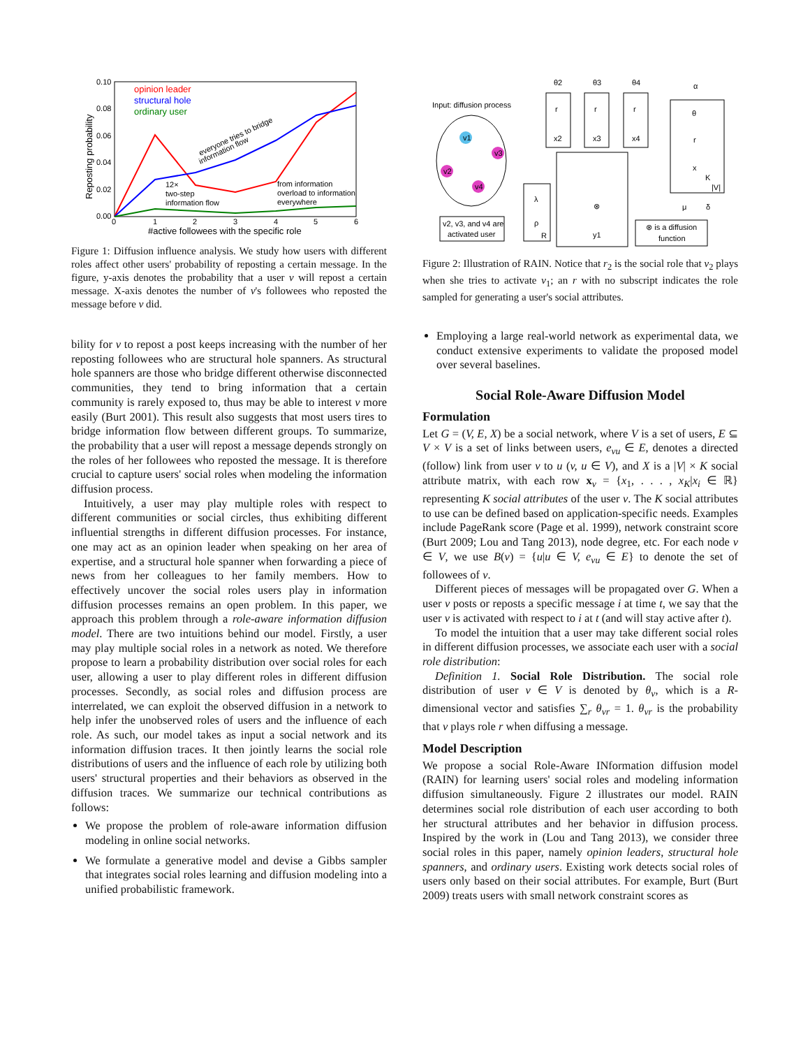0.10
0.08
0.06
0.04
0.02
0.00
0
1
2
3
4
5
6
#active followees with the specific role
Reposting probability
opinion leader
structural hole
ordinary user
12×
two-step
information flow
from information
overload to information
everywhere
everyone tries to bridge
information flow
Figure 1: Diffusion influence analysis. We study how users with different roles affect other users' probability of reposting a certain message. In the figure, y-axis denotes the probability that a user v will repost a certain message. X-axis denotes the number of v's followees who reposted the message before v did.
bility for v to repost a post keeps increasing with the number of her reposting followees who are structural hole spanners. As structural hole spanners are those who bridge different otherwise disconnected communities, they tend to bring information that a certain community is rarely exposed to, thus may be able to interest v more easily (Burt 2001). This result also suggests that most users tires to bridge information flow between different groups. To summarize, the probability that a user will repost a message depends strongly on the roles of her followees who reposted the message. It is therefore crucial to capture users' social roles when modeling the information diffusion process.
Intuitively, a user may play multiple roles with respect to different communities or social circles, thus exhibiting different influential strengths in different diffusion processes. For instance, one may act as an opinion leader when speaking on her area of expertise, and a structural hole spanner when forwarding a piece of news from her colleagues to her family members. How to effectively uncover the social roles users play in information diffusion processes remains an open problem. In this paper, we approach this problem through a role-aware information diffusion model. There are two intuitions behind our model. Firstly, a user may play multiple social roles in a network as noted. We therefore propose to learn a probability distribution over social roles for each user, allowing a user to play different roles in different diffusion processes. Secondly, as social roles and diffusion process are interrelated, we can exploit the observed diffusion in a network to help infer the unobserved roles of users and the influence of each role. As such, our model takes as input a social network and its information diffusion traces. It then jointly learns the social role distributions of users and the influence of each role by utilizing both users' structural properties and their behaviors as observed in the diffusion traces. We summarize our technical contributions as follows:
We propose the problem of role-aware information diffusion modeling in online social networks.
We formulate a generative model and devise a Gibbs sampler that integrates social roles learning and diffusion modeling into a unified probabilistic framework.
Input: diffusion process
v1
v3
v2
v4
v2, v3, and v4 are
activated user
θ2
θ3
θ4
r
r
r
x2
x3
x4
λ
ρ
R
⊗
y1
α
θ
r
x
K
|V|
μ
δ
⊗ is a diffusion
function
Figure 2: Illustration of RAIN. Notice that r<sub>2</sub> is the social role that v<sub>2</sub> plays when she tries to activate v<sub>1</sub>; an r with no subscript indicates the role sampled for generating a user's social attributes.
Employing a large real-world network as experimental data, we conduct extensive experiments to validate the proposed model over several baselines.
Social Role-Aware Diffusion Model
Formulation
Let G = (V, E, X) be a social network, where V is a set of users, E ⊆ V × V is a set of links between users, e<sub>vu</sub> ∈ E, denotes a directed (follow) link from user v to u (v, u ∈ V), and X is a |V| × K social attribute matrix, with each row x<sub>v</sub> = {x<sub>1</sub>, . . . , x<sub>K</sub>|x<sub>i</sub> ∈ ℝ} representing K social attributes of the user v. The K social attributes to use can be defined based on application-specific needs. Examples include PageRank score (Page et al. 1999), network constraint score (Burt 2009; Lou and Tang 2013), node degree, etc. For each node v ∈ V, we use B(v) = {u|u ∈ V, e<sub>vu</sub> ∈ E} to denote the set of followees of v.
Different pieces of messages will be propagated over G. When a user v posts or reposts a specific message i at time t, we say that the user v is activated with respect to i at t (and will stay active after t).
To model the intuition that a user may take different social roles in different diffusion processes, we associate each user with a social role distribution:
Definition 1. Social Role Distribution. The social role distribution of user v ∈ V is denoted by θ<sub>v</sub>, which is a R-dimensional vector and satisfies ∑<sub>r</sub> θ<sub>vr</sub> = 1. θ<sub>vr</sub> is the probability that v plays role r when diffusing a message.
Model Description
We propose a social Role-Aware INformation diffusion model (RAIN) for learning users' social roles and modeling information diffusion simultaneously. Figure 2 illustrates our model. RAIN determines social role distribution of each user according to both her structural attributes and her behavior in diffusion process. Inspired by the work in (Lou and Tang 2013), we consider three social roles in this paper, namely opinion leaders, structural hole spanners, and ordinary users. Existing work detects social roles of users only based on their social attributes. For example, Burt (Burt 2009) treats users with small network constraint scores as